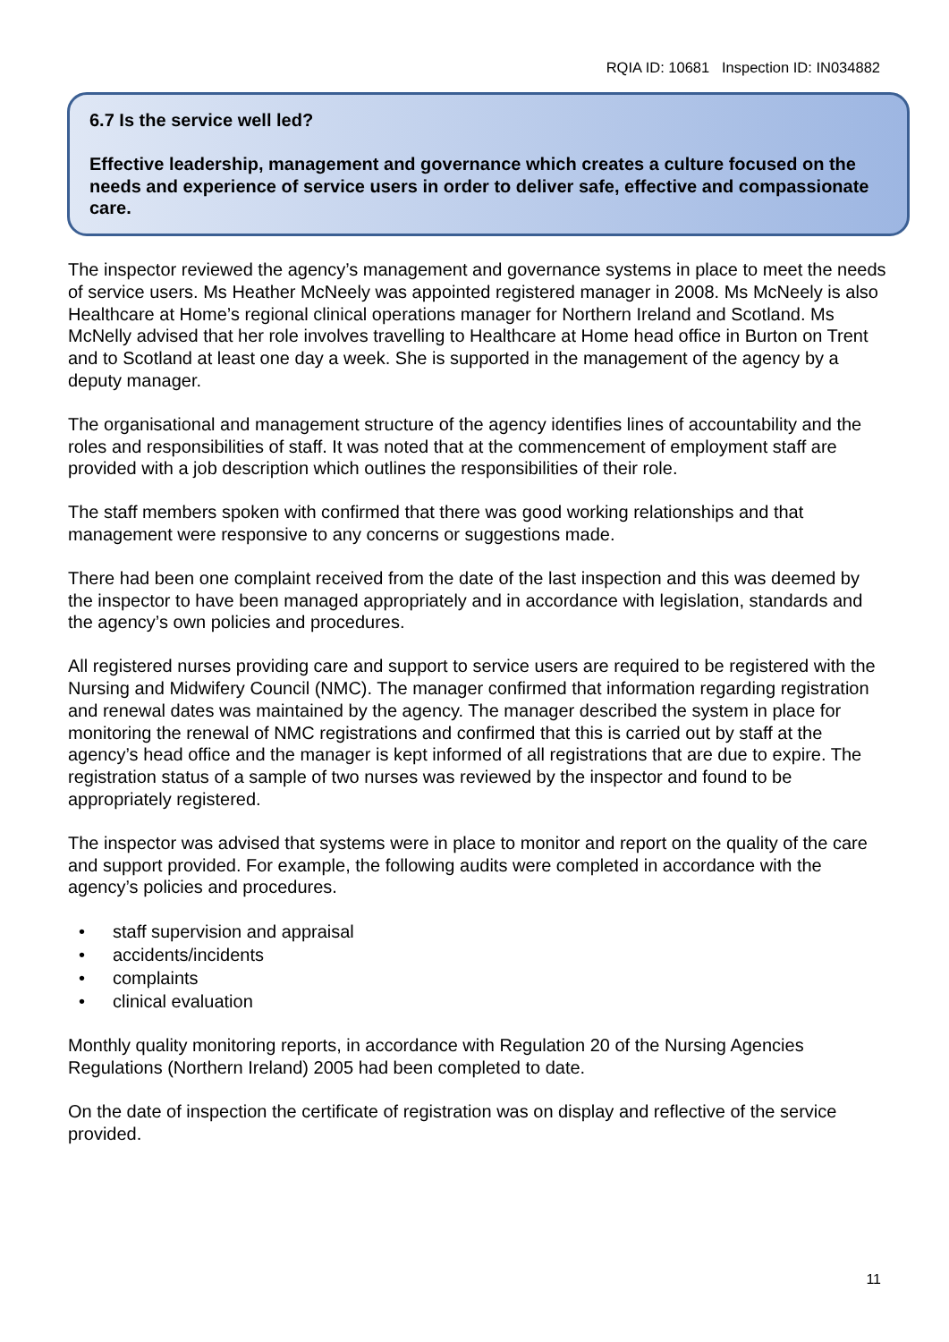RQIA ID: 10681 Inspection ID: IN034882
6.7 Is the service well led?
Effective leadership, management and governance which creates a culture focused on the needs and experience of service users in order to deliver safe, effective and compassionate care.
The inspector reviewed the agency’s management and governance systems in place to meet the needs of service users. Ms Heather McNeely was appointed registered manager in 2008. Ms McNeely is also Healthcare at Home’s regional clinical operations manager for Northern Ireland and Scotland. Ms McNelly advised that her role involves travelling to Healthcare at Home head office in Burton on Trent and to Scotland at least one day a week. She is supported in the management of the agency by a deputy manager.
The organisational and management structure of the agency identifies lines of accountability and the roles and responsibilities of staff. It was noted that at the commencement of employment staff are provided with a job description which outlines the responsibilities of their role.
The staff members spoken with confirmed that there was good working relationships and that management were responsive to any concerns or suggestions made.
There had been one complaint received from the date of the last inspection and this was deemed by the inspector to have been managed appropriately and in accordance with legislation, standards and the agency’s own policies and procedures.
All registered nurses providing care and support to service users are required to be registered with the Nursing and Midwifery Council (NMC). The manager confirmed that information regarding registration and renewal dates was maintained by the agency. The manager described the system in place for monitoring the renewal of NMC registrations and confirmed that this is carried out by staff at the agency’s head office and the manager is kept informed of all registrations that are due to expire. The registration status of a sample of two nurses was reviewed by the inspector and found to be appropriately registered.
The inspector was advised that systems were in place to monitor and report on the quality of the care and support provided. For example, the following audits were completed in accordance with the agency’s policies and procedures.
• staff supervision and appraisal
• accidents/incidents
• complaints
• clinical evaluation
Monthly quality monitoring reports, in accordance with Regulation 20 of the Nursing Agencies Regulations (Northern Ireland) 2005 had been completed to date.
On the date of inspection the certificate of registration was on display and reflective of the service provided.
11